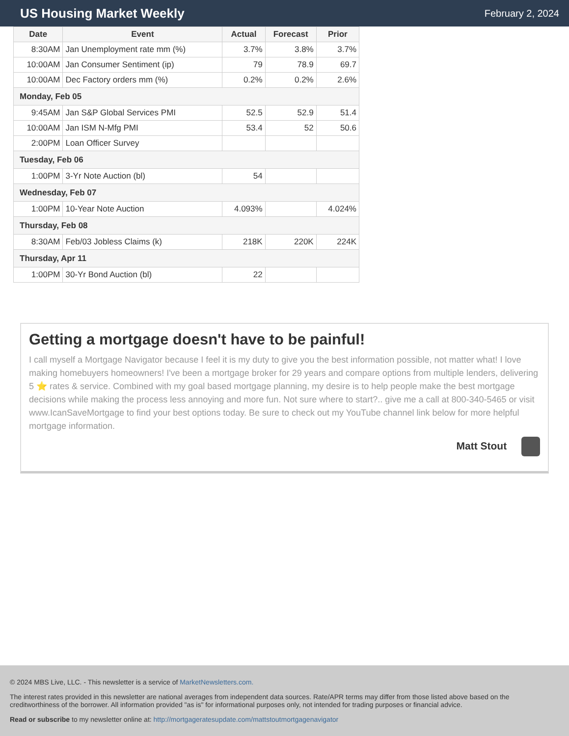US Housing Market Weekly
February 2, 2024
| Date | Event | Actual | Forecast | Prior |
| --- | --- | --- | --- | --- |
| 8:30AM | Jan Unemployment rate mm (%) | 3.7% | 3.8% | 3.7% |
| 10:00AM | Jan Consumer Sentiment (ip) | 79 | 78.9 | 69.7 |
| 10:00AM | Dec Factory orders mm (%) | 0.2% | 0.2% | 2.6% |
| Monday, Feb 05 | | | | |
| 9:45AM | Jan S&P Global Services PMI | 52.5 | 52.9 | 51.4 |
| 10:00AM | Jan ISM N-Mfg PMI | 53.4 | 52 | 50.6 |
| 2:00PM | Loan Officer Survey | | | |
| Tuesday, Feb 06 | | | | |
| 1:00PM | 3-Yr Note Auction (bl) | 54 | | |
| Wednesday, Feb 07 | | | | |
| 1:00PM | 10-Year Note Auction | 4.093% | | 4.024% |
| Thursday, Feb 08 | | | | |
| 8:30AM | Feb/03 Jobless Claims (k) | 218K | 220K | 224K |
| Thursday, Apr 11 | | | | |
| 1:00PM | 30-Yr Bond Auction (bl) | 22 | | |
Getting a mortgage doesn't have to be painful!
I call myself a Mortgage Navigator because I feel it is my duty to give you the best information possible, not matter what! I love making homebuyers homeowners! I've been a mortgage broker for 29 years and compare options from multiple lenders, delivering 5 ⭐ rates & service. Combined with my goal based mortgage planning, my desire is to help people make the best mortgage decisions while making the process less annoying and more fun. Not sure where to start?.. give me a call at 800-340-5465 or visit www.IcanSaveMortgage to find your best options today. Be sure to check out my YouTube channel link below for more helpful mortgage information.
Matt Stout
© 2024 MBS Live, LLC. - This newsletter is a service of MarketNewsletters.com.
The interest rates provided in this newsletter are national averages from independent data sources. Rate/APR terms may differ from those listed above based on the creditworthiness of the borrower. All information provided "as is" for informational purposes only, not intended for trading purposes or financial advice.
Read or subscribe to my newsletter online at: http://mortgageratesupdate.com/mattstoutmortgagenavigator